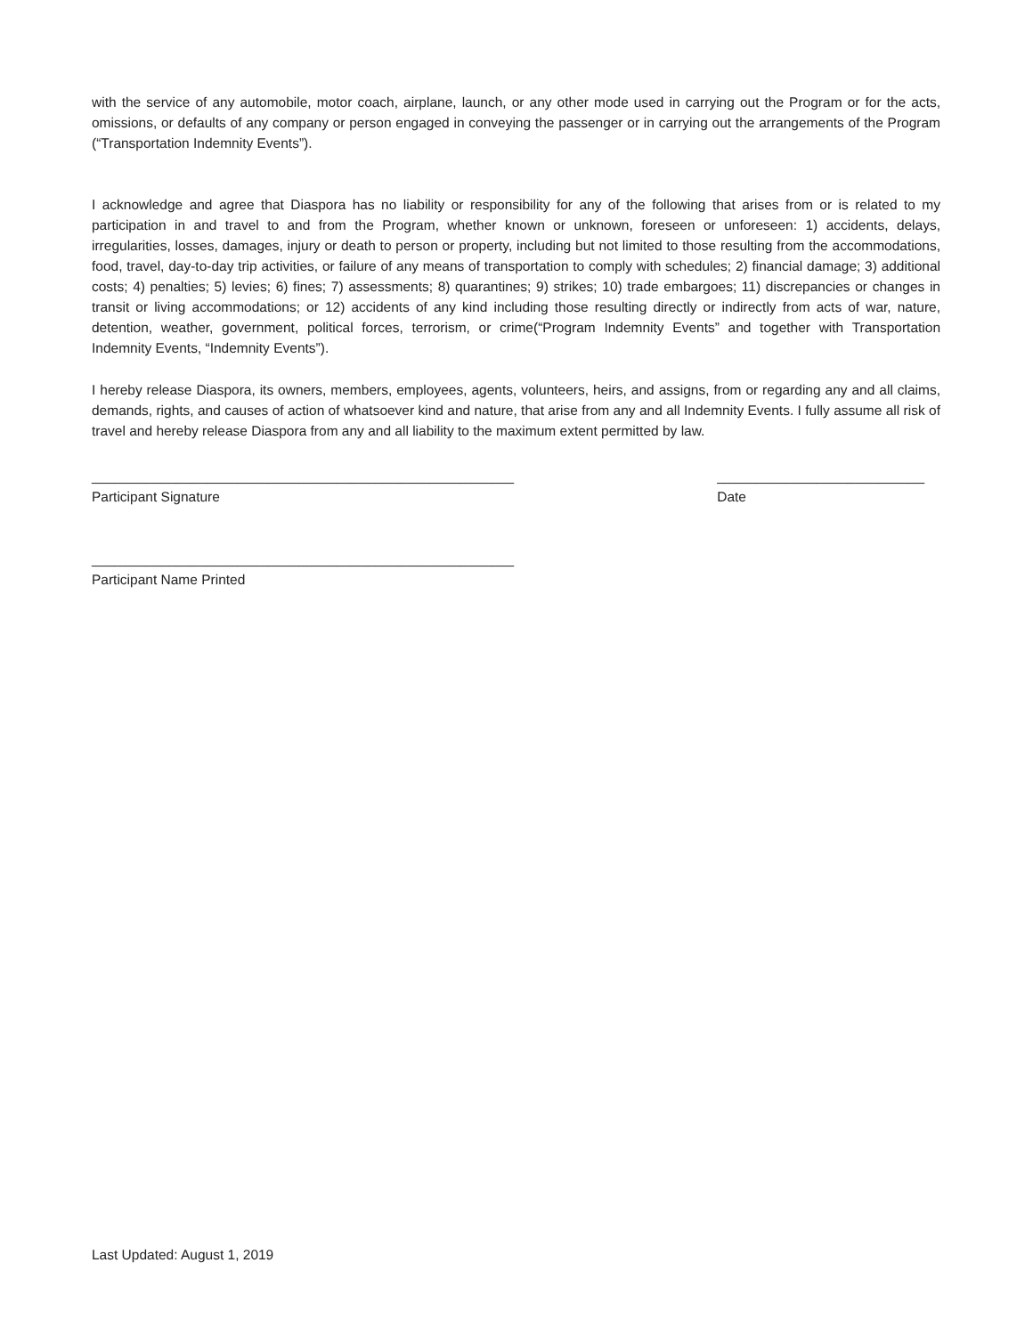with the service of any automobile, motor coach, airplane, launch, or any other mode used in carrying out the Program or for the acts, omissions, or defaults of any company or person engaged in conveying the passenger or in carrying out the arrangements of the Program (“Transportation Indemnity Events”).
I acknowledge and agree that Diaspora has no liability or responsibility for any of the following that arises from or is related to my participation in and travel to and from the Program, whether known or unknown, foreseen or unforeseen: 1) accidents, delays, irregularities, losses, damages, injury or death to person or property, including but not limited to those resulting from the accommodations, food, travel, day-to-day trip activities, or failure of any means of transportation to comply with schedules; 2) financial damage; 3) additional costs; 4) penalties; 5) levies; 6) fines; 7) assessments; 8) quarantines; 9) strikes; 10) trade embargoes; 11) discrepancies or changes in transit or living accommodations; or 12) accidents of any kind including those resulting directly or indirectly from acts of war, nature, detention, weather, government, political forces, terrorism, or crime(“Program Indemnity Events” and together with Transportation Indemnity Events, “Indemnity Events”).
I hereby release Diaspora, its owners, members, employees, agents, volunteers, heirs, and assigns, from or regarding any and all claims, demands, rights, and causes of action of whatsoever kind and nature, that arise from any and all Indemnity Events. I fully assume all risk of travel and hereby release Diaspora from any and all liability to the maximum extent permitted by law.
_______________________________________________________
Participant Signature
___________________________
Date
_______________________________________________________
Participant Name Printed
Last Updated: August 1, 2019